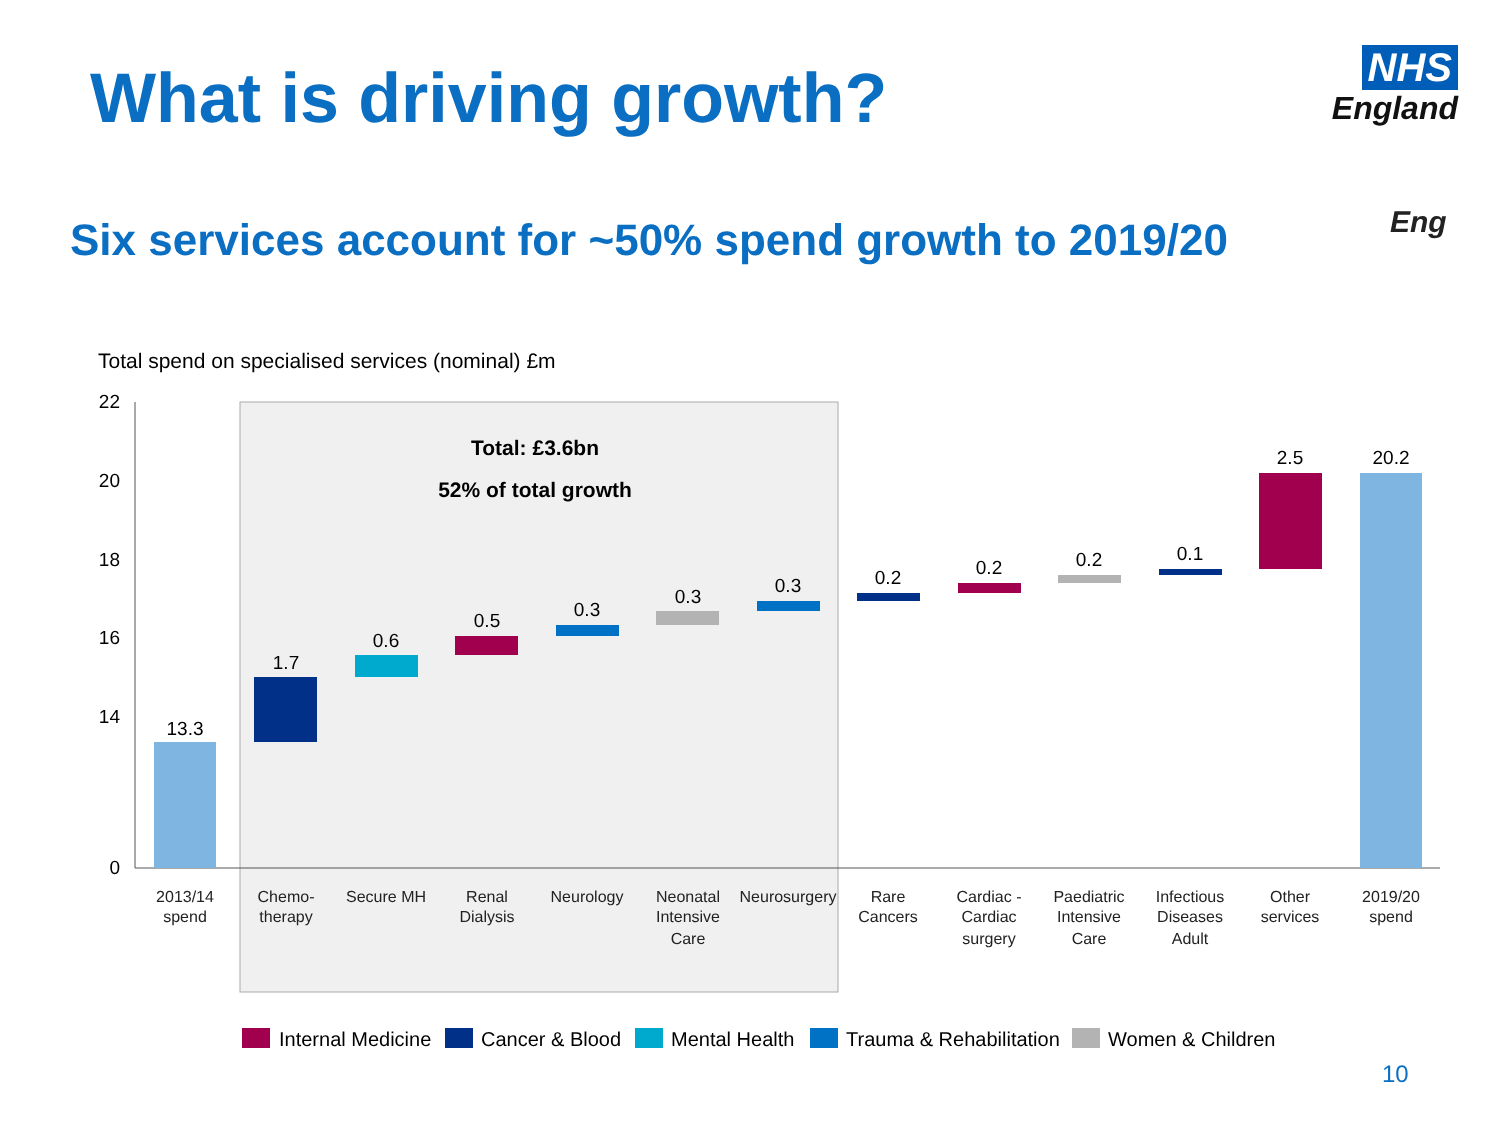What is driving growth?
NHS
England
Six services account for ~50% spend growth to 2019/20
Eng
Total spend on specialised services (nominal) £m
Total: £3.6bn
52% of total growth
22
20
18
16
14
0
13.3
1.7
0.6
0.5
0.3
0.3
0.3
0.2
0.2
0.2
0.1
2.5
20.2
2013/14
spend
Chemo-
therapy
Secure MH
Renal
Dialysis
Neurology
Neonatal
Intensive
Care
Neurosurgery
Rare
Cancers
Cardiac -
Cardiac
surgery
Paediatric
Intensive
Care
Infectious
Diseases
Adult
Other
services
2019/20
spend
Internal Medicine
Cancer & Blood
Mental Health
Trauma & Rehabilitation
Women & Children
10